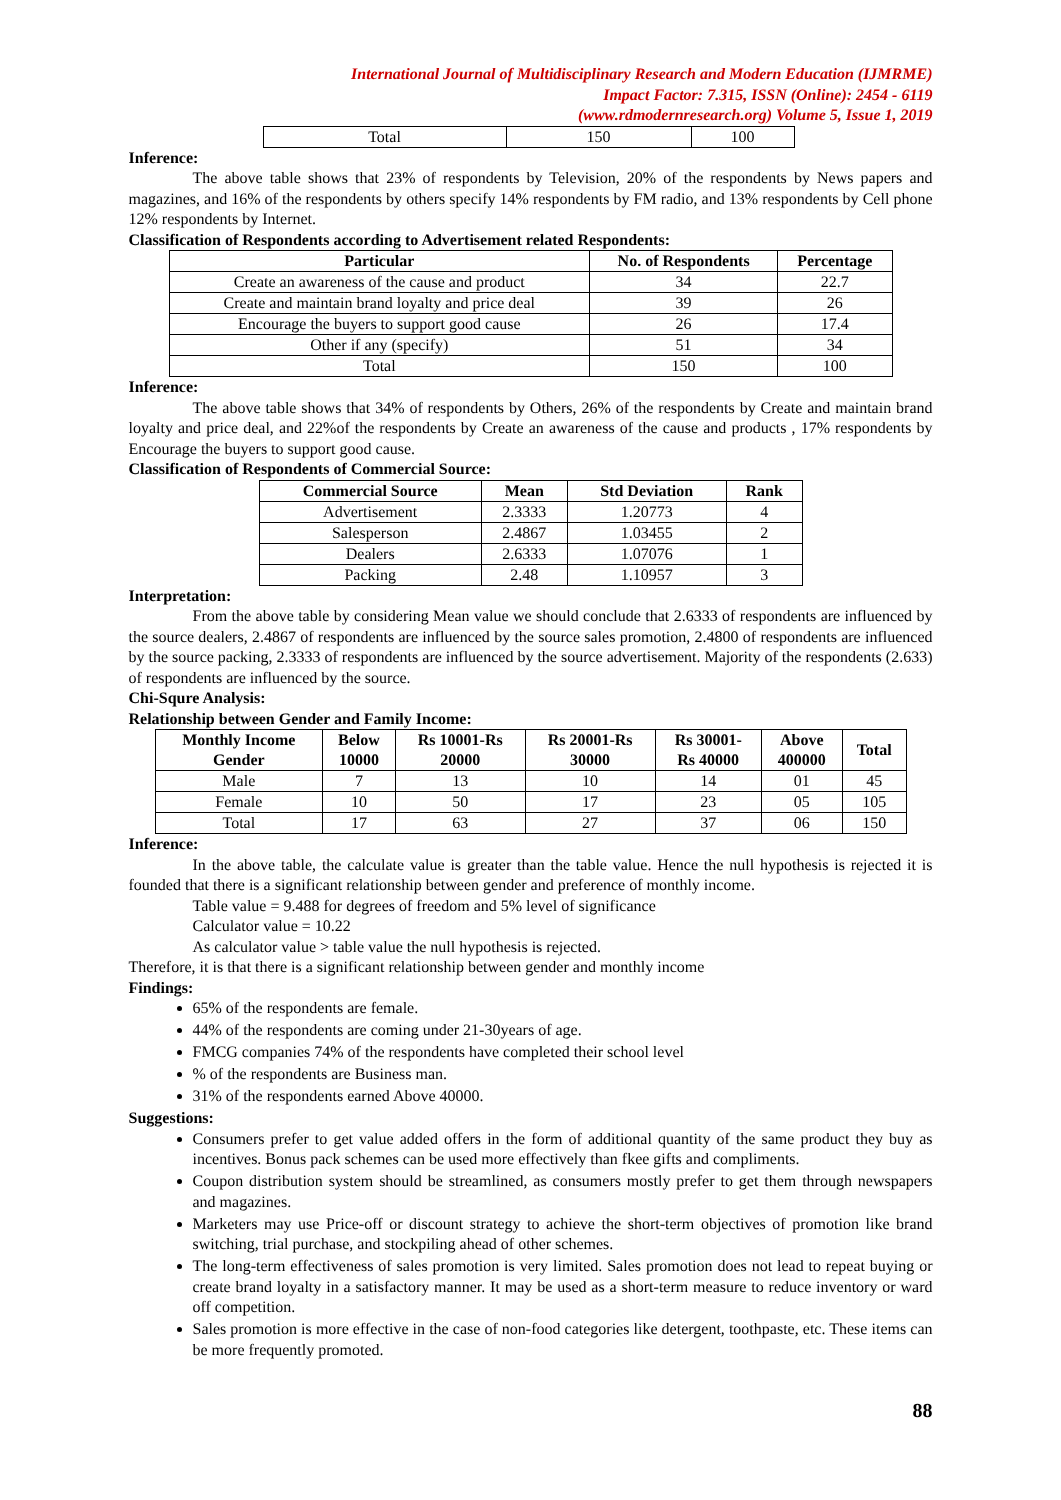International Journal of Multidisciplinary Research and Modern Education (IJMRME)
Impact Factor: 7.315, ISSN (Online): 2454 - 6119
(www.rdmodernresearch.org) Volume 5, Issue 1, 2019
| Total | 150 | 100 |
Inference:
The above table shows that 23% of respondents by Television, 20% of the respondents by News papers and magazines, and 16% of the respondents by others specify 14% respondents by FM radio, and 13% respondents by Cell phone 12% respondents by Internet.
Classification of Respondents according to Advertisement related Respondents:
| Particular | No. of Respondents | Percentage |
| --- | --- | --- |
| Create an awareness of the cause and product | 34 | 22.7 |
| Create and maintain brand loyalty and price deal | 39 | 26 |
| Encourage the buyers to support good cause | 26 | 17.4 |
| Other if any (specify) | 51 | 34 |
| Total | 150 | 100 |
Inference:
The above table shows that 34% of respondents by Others, 26% of the respondents by Create and maintain brand loyalty and price deal, and 22%of the respondents by Create an awareness of the cause and products , 17% respondents by Encourage the buyers to support good cause.
Classification of Respondents of Commercial Source:
| Commercial Source | Mean | Std Deviation | Rank |
| --- | --- | --- | --- |
| Advertisement | 2.3333 | 1.20773 | 4 |
| Salesperson | 2.4867 | 1.03455 | 2 |
| Dealers | 2.6333 | 1.07076 | 1 |
| Packing | 2.48 | 1.10957 | 3 |
Interpretation:
From the above table by considering Mean value we should conclude that 2.6333 of respondents are influenced by the source dealers, 2.4867 of respondents are influenced by the source sales promotion, 2.4800 of respondents are influenced by the source packing, 2.3333 of respondents are influenced by the source advertisement. Majority of the respondents (2.633) of respondents are influenced by the source.
Chi-Squre Analysis:
Relationship between Gender and Family Income:
| Monthly Income Gender | Below 10000 | Rs 10001-Rs 20000 | Rs 20001-Rs 30000 | Rs 30001- Rs 40000 | Above 400000 | Total |
| --- | --- | --- | --- | --- | --- | --- |
| Male | 7 | 13 | 10 | 14 | 01 | 45 |
| Female | 10 | 50 | 17 | 23 | 05 | 105 |
| Total | 17 | 63 | 27 | 37 | 06 | 150 |
Inference:
In the above table, the calculate value is greater than the table value. Hence the null hypothesis is rejected it is founded that there is a significant relationship between gender and preference of monthly income.
Table value = 9.488 for degrees of freedom and 5% level of significance
Calculator value = 10.22
As calculator value > table value the null hypothesis is rejected.
Therefore, it is that there is a significant relationship between gender and monthly income
Findings:
65% of the respondents are female.
44% of the respondents are coming under 21-30years of age.
FMCG companies 74% of the respondents have completed their school level
% of the respondents are Business man.
31% of the respondents earned Above 40000.
Suggestions:
Consumers prefer to get value added offers in the form of additional quantity of the same product they buy as incentives. Bonus pack schemes can be used more effectively than fkee gifts and compliments.
Coupon distribution system should be streamlined, as consumers mostly prefer to get them through newspapers and magazines.
Marketers may use Price-off or discount strategy to achieve the short-term objectives of promotion like brand switching, trial purchase, and stockpiling ahead of other schemes.
The long-term effectiveness of sales promotion is very limited. Sales promotion does not lead to repeat buying or create brand loyalty in a satisfactory manner. It may be used as a short-term measure to reduce inventory or ward off competition.
Sales promotion is more effective in the case of non-food categories like detergent, toothpaste, etc. These items can be more frequently promoted.
88